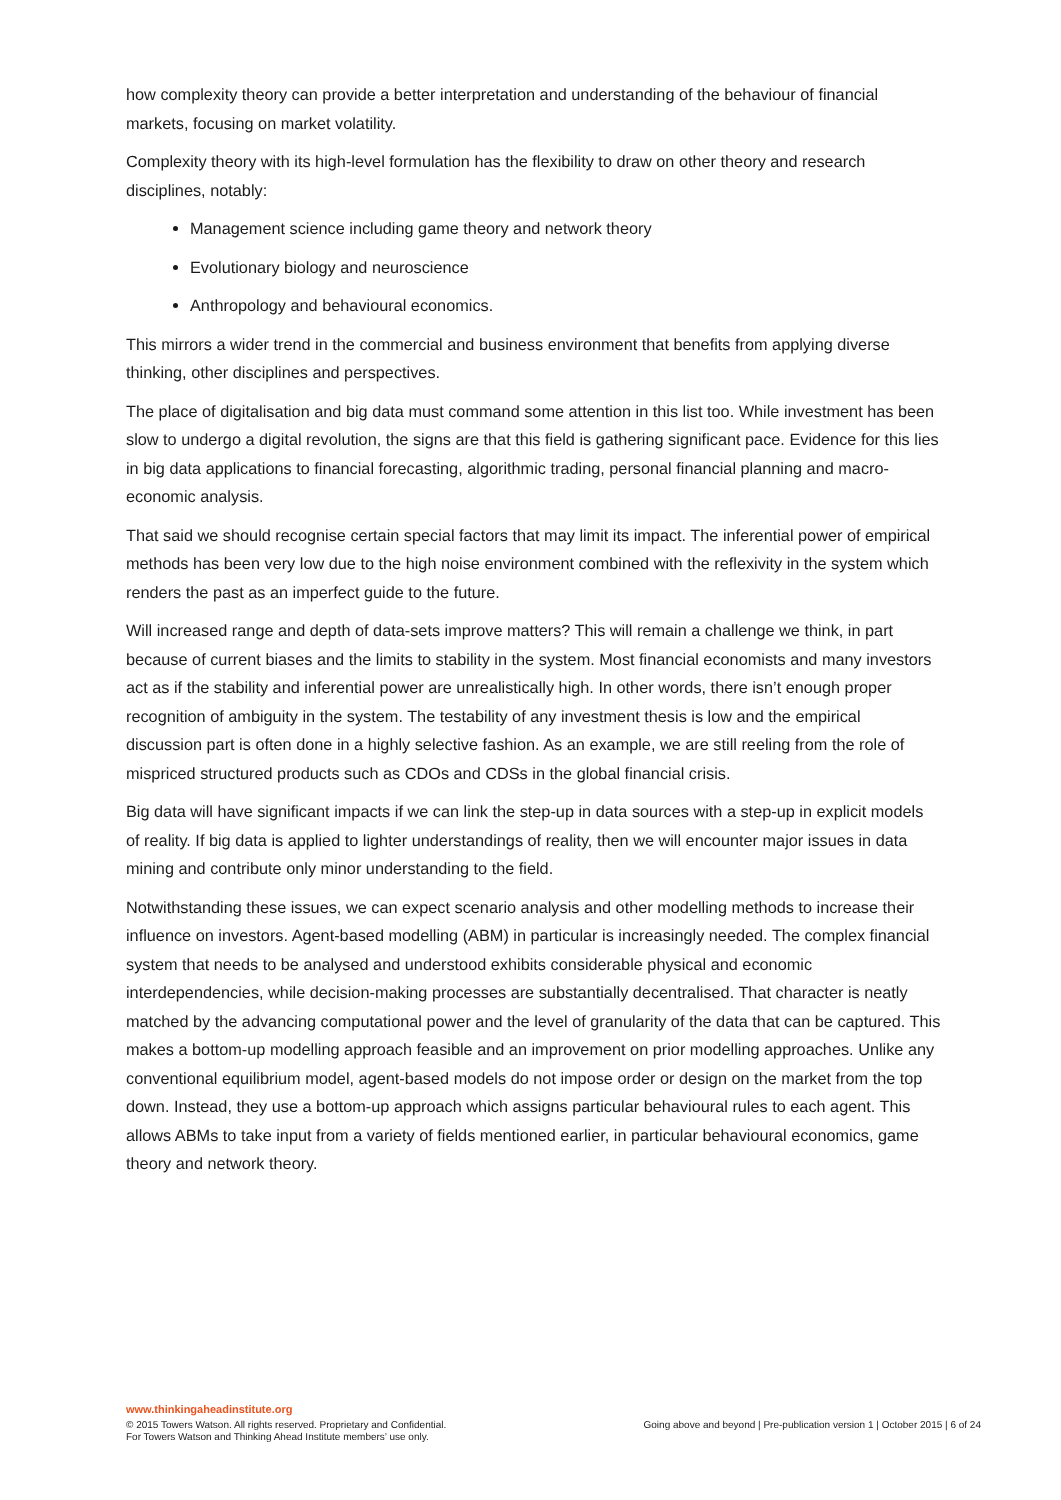how complexity theory can provide a better interpretation and understanding of the behaviour of financial markets, focusing on market volatility.
Complexity theory with its high-level formulation has the flexibility to draw on other theory and research disciplines, notably:
Management science including game theory and network theory
Evolutionary biology and neuroscience
Anthropology and behavioural economics.
This mirrors a wider trend in the commercial and business environment that benefits from applying diverse thinking, other disciplines and perspectives.
The place of digitalisation and big data must command some attention in this list too. While investment has been slow to undergo a digital revolution, the signs are that this field is gathering significant pace. Evidence for this lies in big data applications to financial forecasting, algorithmic trading, personal financial planning and macro-economic analysis.
That said we should recognise certain special factors that may limit its impact. The inferential power of empirical methods has been very low due to the high noise environment combined with the reflexivity in the system which renders the past as an imperfect guide to the future.
Will increased range and depth of data-sets improve matters? This will remain a challenge we think, in part because of current biases and the limits to stability in the system. Most financial economists and many investors act as if the stability and inferential power are unrealistically high. In other words, there isn’t enough proper recognition of ambiguity in the system. The testability of any investment thesis is low and the empirical discussion part is often done in a highly selective fashion. As an example, we are still reeling from the role of mispriced structured products such as CDOs and CDSs in the global financial crisis.
Big data will have significant impacts if we can link the step-up in data sources with a step-up in explicit models of reality. If big data is applied to lighter understandings of reality, then we will encounter major issues in data mining and contribute only minor understanding to the field.
Notwithstanding these issues, we can expect scenario analysis and other modelling methods to increase their influence on investors. Agent-based modelling (ABM) in particular is increasingly needed. The complex financial system that needs to be analysed and understood exhibits considerable physical and economic interdependencies, while decision-making processes are substantially decentralised. That character is neatly matched by the advancing computational power and the level of granularity of the data that can be captured. This makes a bottom-up modelling approach feasible and an improvement on prior modelling approaches. Unlike any conventional equilibrium model, agent-based models do not impose order or design on the market from the top down. Instead, they use a bottom-up approach which assigns particular behavioural rules to each agent. This allows ABMs to take input from a variety of fields mentioned earlier, in particular behavioural economics, game theory and network theory.
www.thinkingaheadinstitute.org
© 2015 Towers Watson. All rights reserved. Proprietary and Confidential.
For Towers Watson and Thinking Ahead Institute members’ use only.
Going above and beyond | Pre-publication version 1 | October 2015 | 6 of 24